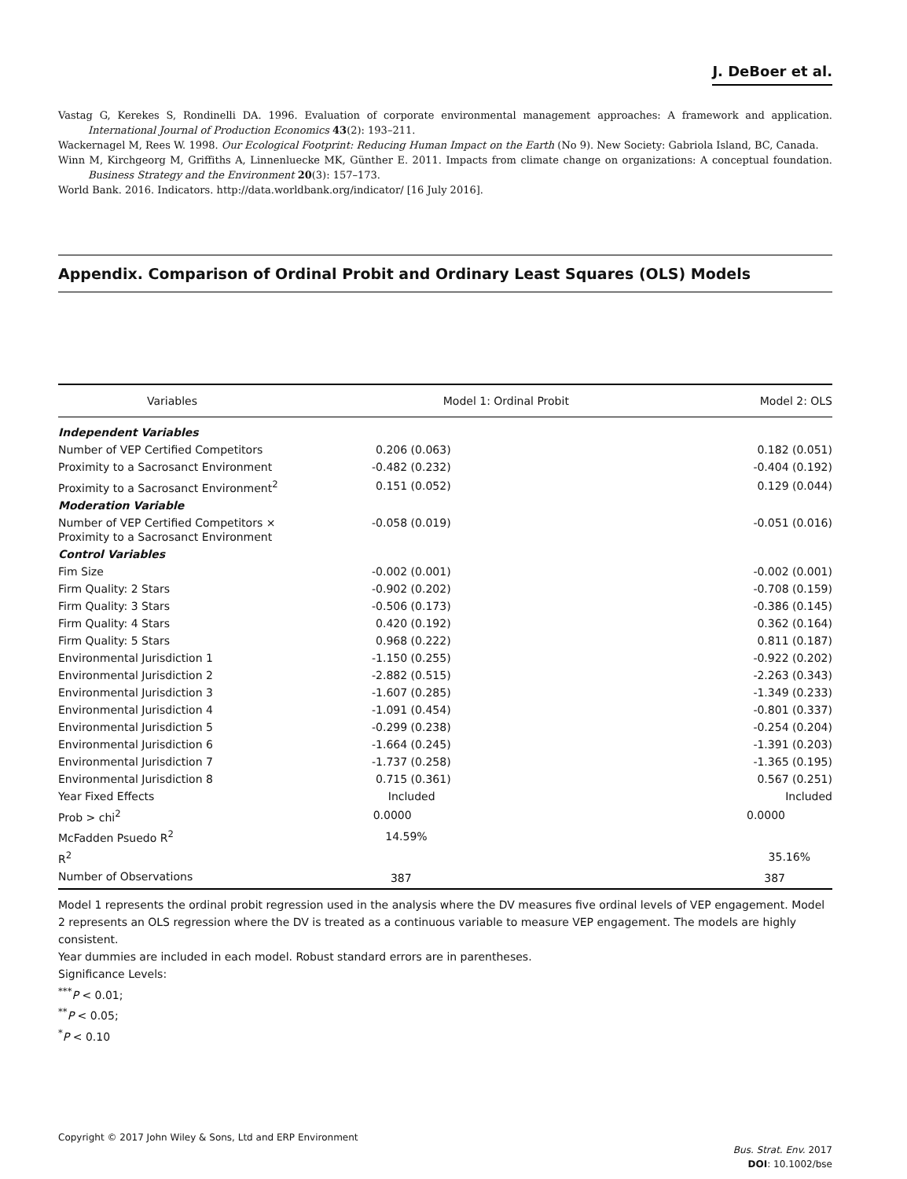J. DeBoer et al.
Vastag G, Kerekes S, Rondinelli DA. 1996. Evaluation of corporate environmental management approaches: A framework and application. International Journal of Production Economics 43(2): 193–211.
Wackernagel M, Rees W. 1998. Our Ecological Footprint: Reducing Human Impact on the Earth (No 9). New Society: Gabriola Island, BC, Canada.
Winn M, Kirchgeorg M, Griffiths A, Linnenluecke MK, Günther E. 2011. Impacts from climate change on organizations: A conceptual foundation. Business Strategy and the Environment 20(3): 157–173.
World Bank. 2016. Indicators. http://data.worldbank.org/indicator/ [16 July 2016].
Appendix. Comparison of Ordinal Probit and Ordinary Least Squares (OLS) Models
| Variables | Model 1: Ordinal Probit | Model 2: OLS |
| --- | --- | --- |
| Independent Variables | | |
| Number of VEP Certified Competitors | 0.206 (0.063) | 0.182 (0.051) |
| Proximity to a Sacrosanct Environment | -0.482 (0.232) | -0.404 (0.192) |
| Proximity to a Sacrosanct Environment<sup>2</sup> | 0.151 (0.052) | 0.129 (0.044) |
| Moderation Variable | | |
| Number of VEP Certified Competitors × Proximity to a Sacrosanct Environment | -0.058 (0.019) | -0.051 (0.016) |
| Control Variables | | |
| Fim Size | -0.002 (0.001) | -0.002 (0.001) |
| Firm Quality: 2 Stars | -0.902 (0.202) | -0.708 (0.159) |
| Firm Quality: 3 Stars | -0.506 (0.173) | -0.386 (0.145) |
| Firm Quality: 4 Stars | 0.420 (0.192) | 0.362 (0.164) |
| Firm Quality: 5 Stars | 0.968 (0.222) | 0.811 (0.187) |
| Environmental Jurisdiction 1 | -1.150 (0.255) | -0.922 (0.202) |
| Environmental Jurisdiction 2 | -2.882 (0.515) | -2.263 (0.343) |
| Environmental Jurisdiction 3 | -1.607 (0.285) | -1.349 (0.233) |
| Environmental Jurisdiction 4 | -1.091 (0.454) | -0.801 (0.337) |
| Environmental Jurisdiction 5 | -0.299 (0.238) | -0.254 (0.204) |
| Environmental Jurisdiction 6 | -1.664 (0.245) | -1.391 (0.203) |
| Environmental Jurisdiction 7 | -1.737 (0.258) | -1.365 (0.195) |
| Environmental Jurisdiction 8 | 0.715 (0.361) | 0.567 (0.251) |
| Year Fixed Effects | Included | Included |
| Prob > chi<sup>2</sup> | 0.0000 | 0.0000 |
| McFadden Psuedo R<sup>2</sup> | 14.59% | |
| R<sup>2</sup> | | 35.16% |
| Number of Observations | 387 | 387 |
Model 1 represents the ordinal probit regression used in the analysis where the DV measures five ordinal levels of VEP engagement. Model 2 represents an OLS regression where the DV is treated as a continuous variable to measure VEP engagement. The models are highly consistent.
Year dummies are included in each model. Robust standard errors are in parentheses.
Significance Levels:
<sup>***</sup> P < 0.01;
<sup>**</sup> P < 0.05;
<sup>*</sup> P < 0.10
Copyright © 2017 John Wiley & Sons, Ltd and ERP Environment
Bus. Strat. Env. 2017
DOI: 10.1002/bse